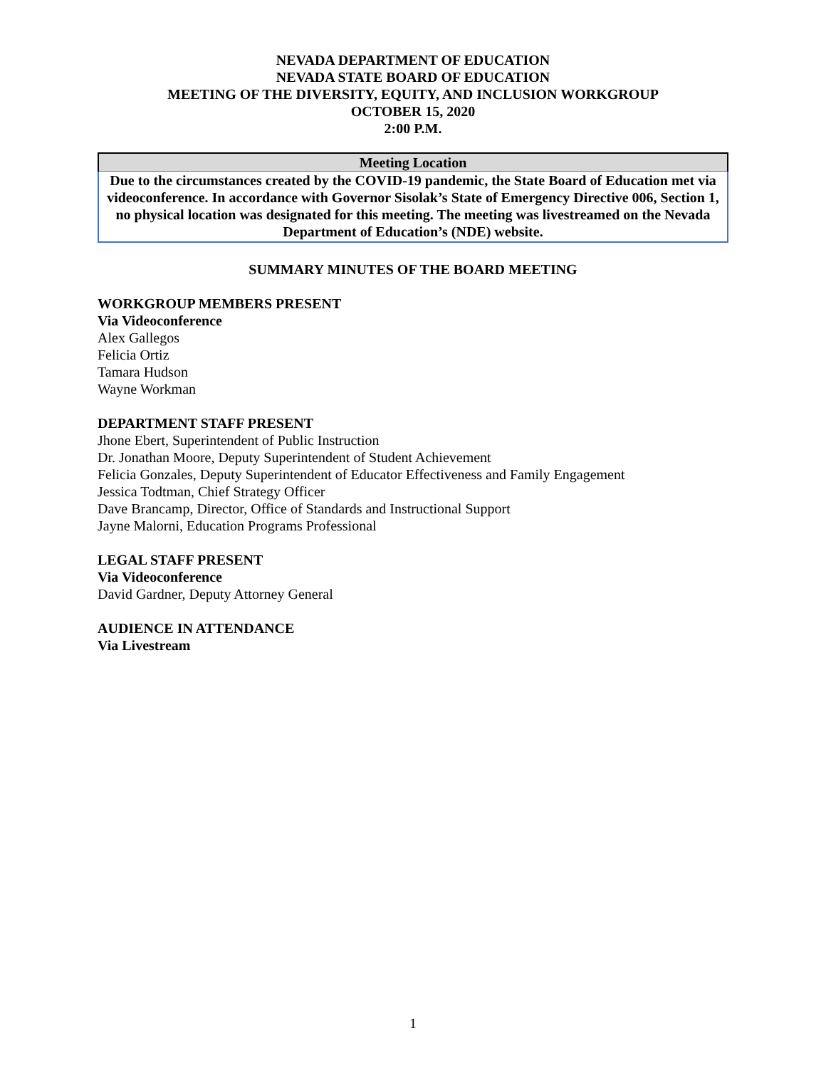NEVADA DEPARTMENT OF EDUCATION
NEVADA STATE BOARD OF EDUCATION
MEETING OF THE DIVERSITY, EQUITY, AND INCLUSION WORKGROUP
OCTOBER 15, 2020
2:00 P.M.
| Meeting Location |
| --- |
| Due to the circumstances created by the COVID-19 pandemic, the State Board of Education met via videoconference. In accordance with Governor Sisolak’s State of Emergency Directive 006, Section 1, no physical location was designated for this meeting. The meeting was livestreamed on the Nevada Department of Education’s (NDE) website. |
SUMMARY MINUTES OF THE BOARD MEETING
WORKGROUP MEMBERS PRESENT
Via Videoconference
Alex Gallegos
Felicia Ortiz
Tamara Hudson
Wayne Workman
DEPARTMENT STAFF PRESENT
Jhone Ebert, Superintendent of Public Instruction
Dr. Jonathan Moore, Deputy Superintendent of Student Achievement
Felicia Gonzales, Deputy Superintendent of Educator Effectiveness and Family Engagement
Jessica Todtman, Chief Strategy Officer
Dave Brancamp, Director, Office of Standards and Instructional Support
Jayne Malorni, Education Programs Professional
LEGAL STAFF PRESENT
Via Videoconference
David Gardner, Deputy Attorney General
AUDIENCE IN ATTENDANCE
Via Livestream
1